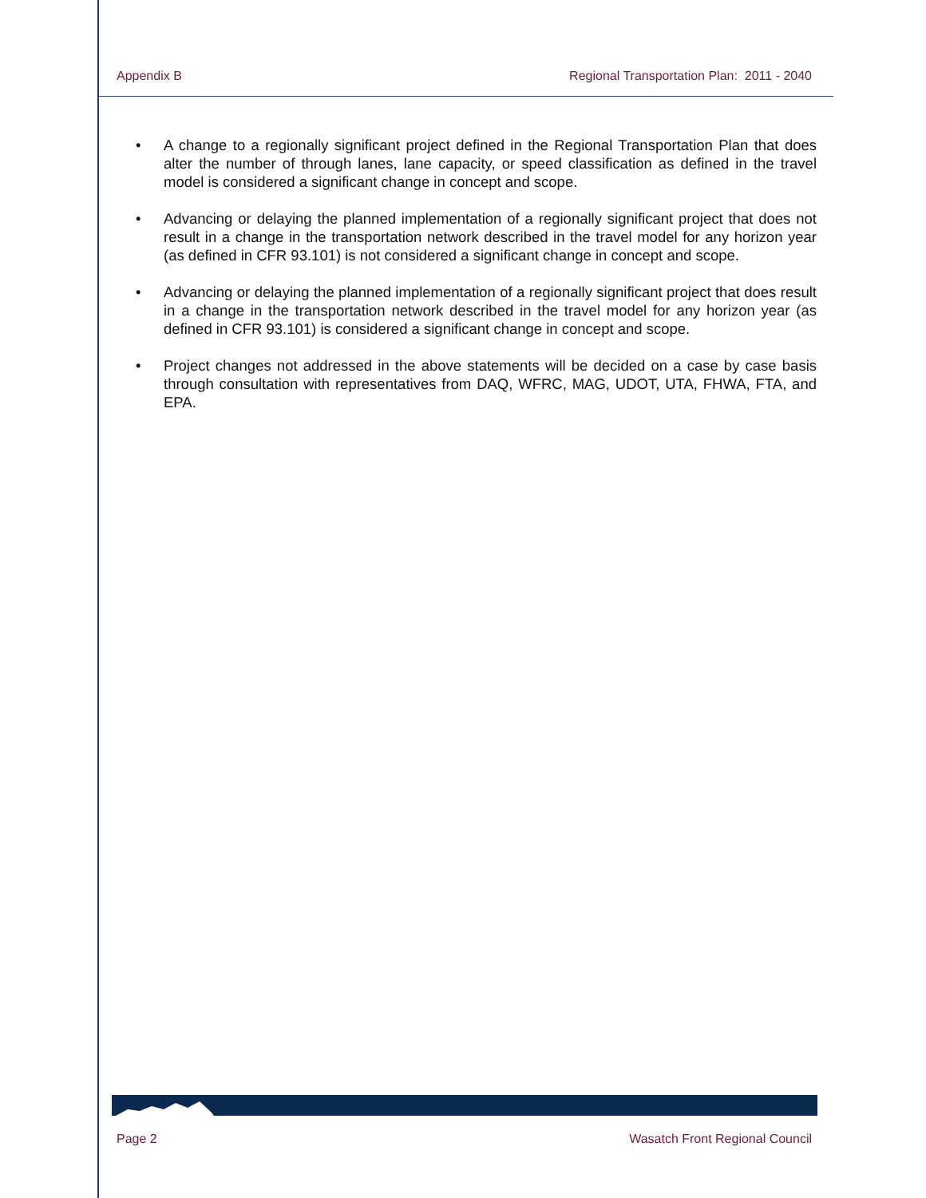Appendix B Regional Transportation Plan: 2011 - 2040
• A change to a regionally significant project defined in the Regional Transportation Plan that does alter the number of through lanes, lane capacity, or speed classification as defined in the travel model is considered a significant change in concept and scope.
• Advancing or delaying the planned implementation of a regionally significant project that does not result in a change in the transportation network described in the travel model for any horizon year (as defined in CFR 93.101) is not considered a significant change in concept and scope.
• Advancing or delaying the planned implementation of a regionally significant project that does result in a change in the transportation network described in the travel model for any horizon year (as defined in CFR 93.101) is considered a significant change in concept and scope.
• Project changes not addressed in the above statements will be decided on a case by case basis through consultation with representatives from DAQ, WFRC, MAG, UDOT, UTA, FHWA, FTA, and EPA.
Page 2 Wasatch Front Regional Council